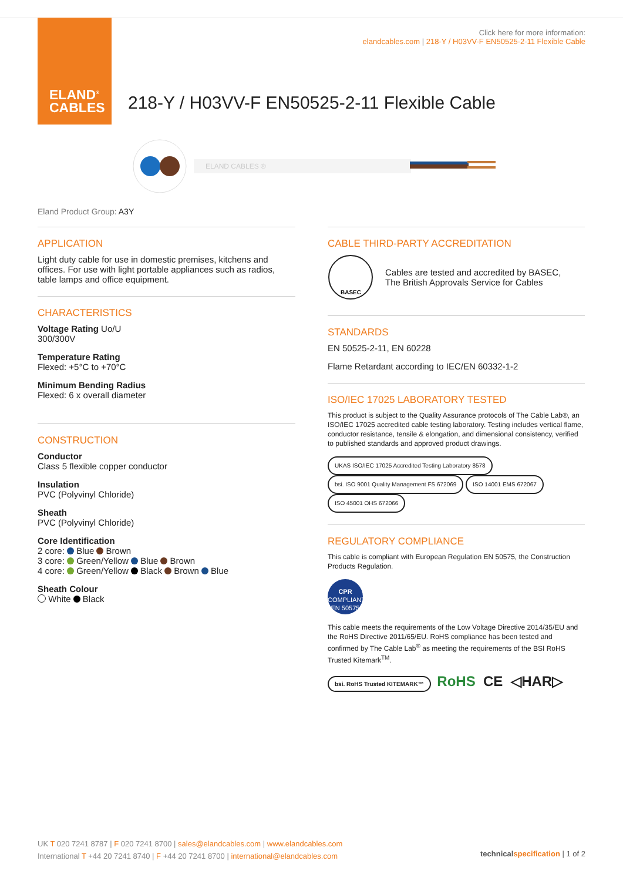ELAND<sup>®</sup>
CABLES
Click here for more information:
elandcables.com | 218-Y / H03VV-F EN50525-2-11 Flexible Cable
218-Y / H03VV-F EN50525-2-11 Flexible Cable
ELAND CABLES ®
Eland Product Group: A3Y
APPLICATION
Light duty cable for use in domestic premises, kitchens and offices. For use with light portable appliances such as radios, table lamps and office equipment.
CHARACTERISTICS
Voltage Rating Uo/U
300/300V
Temperature Rating
Flexed: +5°C to +70°C
Minimum Bending Radius
Flexed: 6 x overall diameter
CONSTRUCTION
Conductor
Class 5 flexible copper conductor
Insulation
PVC (Polyvinyl Chloride)
Sheath
PVC (Polyvinyl Chloride)
Core Identification
2 core: Blue Brown
3 core: Green/Yellow Blue Brown
4 core: Green/Yellow Black Brown Blue
Sheath Colour
White Black
CABLE THIRD-PARTY ACCREDITATION
BASEC
Cables are tested and accredited by BASEC,
The British Approvals Service for Cables
STANDARDS
EN 50525-2-11, EN 60228
Flame Retardant according to IEC/EN 60332-1-2
ISO/IEC 17025 LABORATORY TESTED
This product is subject to the Quality Assurance protocols of The Cable Lab®, an ISO/IEC 17025 accredited cable testing laboratory. Testing includes vertical flame, conductor resistance, tensile & elongation, and dimensional consistency, verified to published standards and approved product drawings.
UKAS ISO/IEC 17025 Accredited Testing Laboratory 8578 bsi. ISO 9001 Quality Management FS 672069 ISO 14001 EMS 672067 ISO 45001 OHS 672066
REGULATORY COMPLIANCE
This cable is compliant with European Regulation EN 50575, the Construction Products Regulation.
CPR
COMPLIANT EN 50575
This cable meets the requirements of the Low Voltage Directive 2014/35/EU and the RoHS Directive 2011/65/EU. RoHS compliance has been tested and confirmed by The Cable Lab<sup>®</sup> as meeting the requirements of the BSI RoHS Trusted Kitemark<sup>TM</sup>.
bsi. RoHS Trusted KITEMARK™ RoHS CE ◁HAR▷
UK T 020 7241 8787 | F 020 7241 8700 | sales@elandcables.com | www.elandcables.com
International T +44 20 7241 8740 | F +44 20 7241 8700 | international@elandcables.com
technical specification | 1 of 2